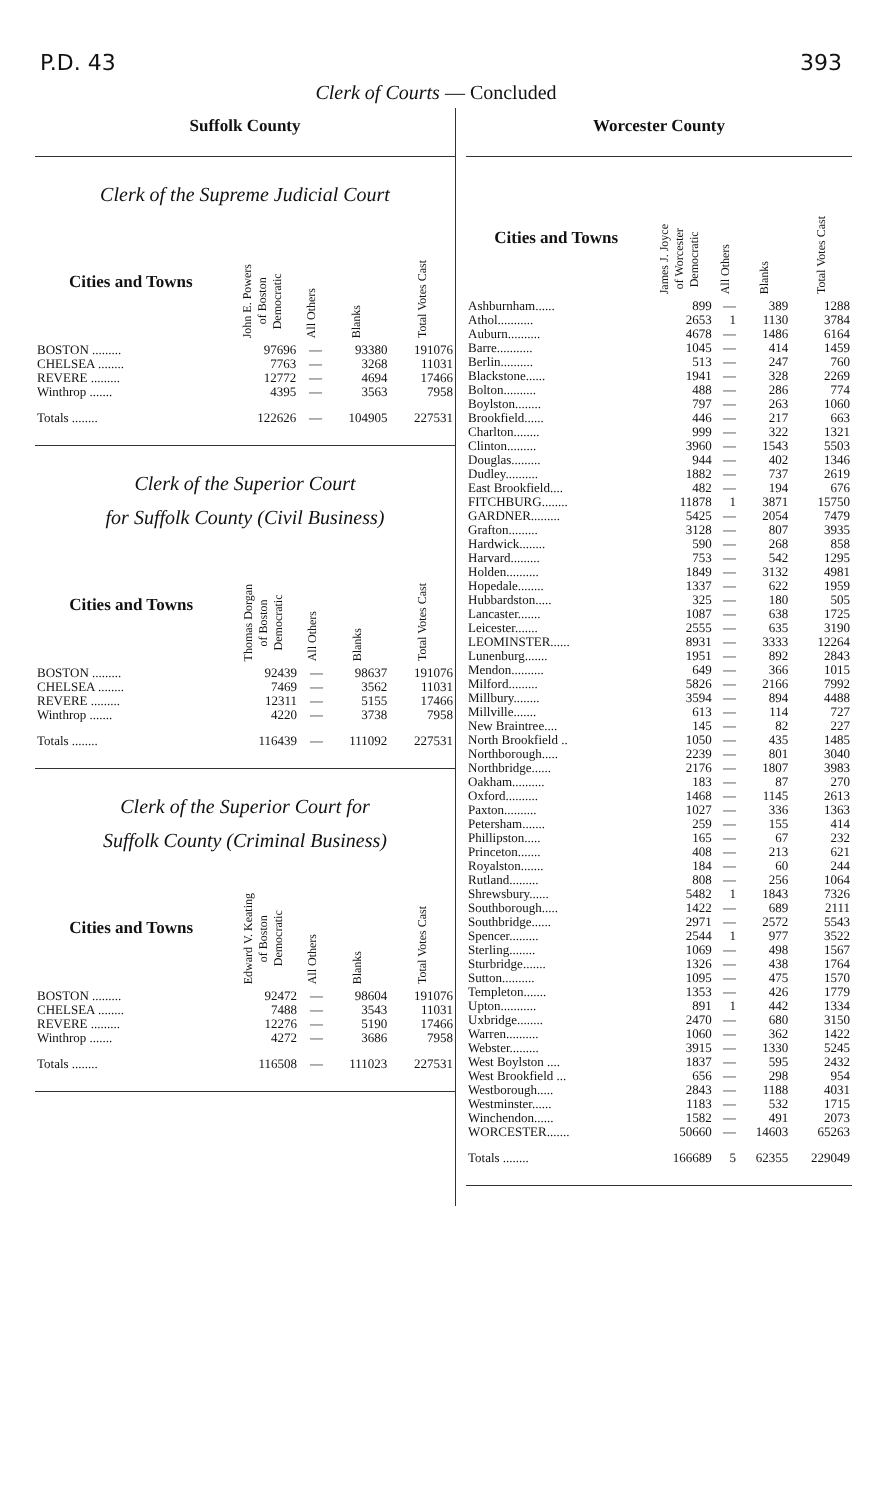P.D. 43 393
Clerk of Courts — Concluded
Suffolk County
Clerk of the Supreme Judicial Court
| Cities and Towns | John E. Powers of Boston Democratic | All Others | Blanks | Total Votes Cast |
| --- | --- | --- | --- | --- |
| BOSTON ......... | 97696 | — | 93380 | 191076 |
| CHELSEA ........ | 7763 | — | 3268 | 11031 |
| REVERE ......... | 12772 | — | 4694 | 17466 |
| Winthrop ....... | 4395 | — | 3563 | 7958 |
| Totals ........ | 122626 | — | 104905 | 227531 |
Clerk of the Superior Court
for Suffolk County (Civil Business)
| Cities and Towns | Thomas Dorgan of Boston Democratic | All Others | Blanks | Total Votes Cast |
| --- | --- | --- | --- | --- |
| BOSTON ......... | 92439 | — | 98637 | 191076 |
| CHELSEA ........ | 7469 | — | 3562 | 11031 |
| REVERE ......... | 12311 | — | 5155 | 17466 |
| Winthrop ....... | 4220 | — | 3738 | 7958 |
| Totals ........ | 116439 | — | 111092 | 227531 |
Clerk of the Superior Court for
Suffolk County (Criminal Business)
| Cities and Towns | Edward V. Keating of Boston Democratic | All Others | Blanks | Total Votes Cast |
| --- | --- | --- | --- | --- |
| BOSTON ......... | 92472 | — | 98604 | 191076 |
| CHELSEA ........ | 7488 | — | 3543 | 11031 |
| REVERE ......... | 12276 | — | 5190 | 17466 |
| Winthrop ....... | 4272 | — | 3686 | 7958 |
| Totals ........ | 116508 | — | 111023 | 227531 |
Worcester County
| Cities and Towns | James J. Joyce of Worcester Democratic | All Others | Blanks | Total Votes Cast |
| --- | --- | --- | --- | --- |
| Ashburnham...... | 899 | — | 389 | 1288 |
| Athol........... | 2653 | 1 | 1130 | 3784 |
| Auburn.......... | 4678 | — | 1486 | 6164 |
| Barre........... | 1045 | — | 414 | 1459 |
| Berlin.......... | 513 | — | 247 | 760 |
| Blackstone...... | 1941 | — | 328 | 2269 |
| Bolton.......... | 488 | — | 286 | 774 |
| Boylston........ | 797 | — | 263 | 1060 |
| Brookfield...... | 446 | — | 217 | 663 |
| Charlton........ | 999 | — | 322 | 1321 |
| Clinton......... | 3960 | — | 1543 | 5503 |
| Douglas......... | 944 | — | 402 | 1346 |
| Dudley.......... | 1882 | — | 737 | 2619 |
| East Brookfield.... | 482 | — | 194 | 676 |
| FITCHBURG........ | 11878 | 1 | 3871 | 15750 |
| GARDNER......... | 5425 | — | 2054 | 7479 |
| Grafton......... | 3128 | — | 807 | 3935 |
| Hardwick........ | 590 | — | 268 | 858 |
| Harvard......... | 753 | — | 542 | 1295 |
| Holden.......... | 1849 | — | 3132 | 4981 |
| Hopedale........ | 1337 | — | 622 | 1959 |
| Hubbardston..... | 325 | — | 180 | 505 |
| Lancaster....... | 1087 | — | 638 | 1725 |
| Leicester....... | 2555 | — | 635 | 3190 |
| LEOMINSTER...... | 8931 | — | 3333 | 12264 |
| Lunenburg....... | 1951 | — | 892 | 2843 |
| Mendon.......... | 649 | — | 366 | 1015 |
| Milford......... | 5826 | — | 2166 | 7992 |
| Millbury........ | 3594 | — | 894 | 4488 |
| Millville....... | 613 | — | 114 | 727 |
| New Braintree.... | 145 | — | 82 | 227 |
| North Brookfield .. | 1050 | — | 435 | 1485 |
| Northborough..... | 2239 | — | 801 | 3040 |
| Northbridge...... | 2176 | — | 1807 | 3983 |
| Oakham.......... | 183 | — | 87 | 270 |
| Oxford.......... | 1468 | — | 1145 | 2613 |
| Paxton.......... | 1027 | — | 336 | 1363 |
| Petersham....... | 259 | — | 155 | 414 |
| Phillipston..... | 165 | — | 67 | 232 |
| Princeton....... | 408 | — | 213 | 621 |
| Royalston....... | 184 | — | 60 | 244 |
| Rutland......... | 808 | — | 256 | 1064 |
| Shrewsbury...... | 5482 | 1 | 1843 | 7326 |
| Southborough..... | 1422 | — | 689 | 2111 |
| Southbridge...... | 2971 | — | 2572 | 5543 |
| Spencer......... | 2544 | 1 | 977 | 3522 |
| Sterling........ | 1069 | — | 498 | 1567 |
| Sturbridge....... | 1326 | — | 438 | 1764 |
| Sutton.......... | 1095 | — | 475 | 1570 |
| Templeton....... | 1353 | — | 426 | 1779 |
| Upton........... | 891 | 1 | 442 | 1334 |
| Uxbridge........ | 2470 | — | 680 | 3150 |
| Warren.......... | 1060 | — | 362 | 1422 |
| Webster......... | 3915 | — | 1330 | 5245 |
| West Boylston .... | 1837 | — | 595 | 2432 |
| West Brookfield ... | 656 | — | 298 | 954 |
| Westborough..... | 2843 | — | 1188 | 4031 |
| Westminster...... | 1183 | — | 532 | 1715 |
| Winchendon...... | 1582 | — | 491 | 2073 |
| WORCESTER....... | 50660 | — | 14603 | 65263 |
| Totals ........ | 166689 | 5 | 62355 | 229049 |